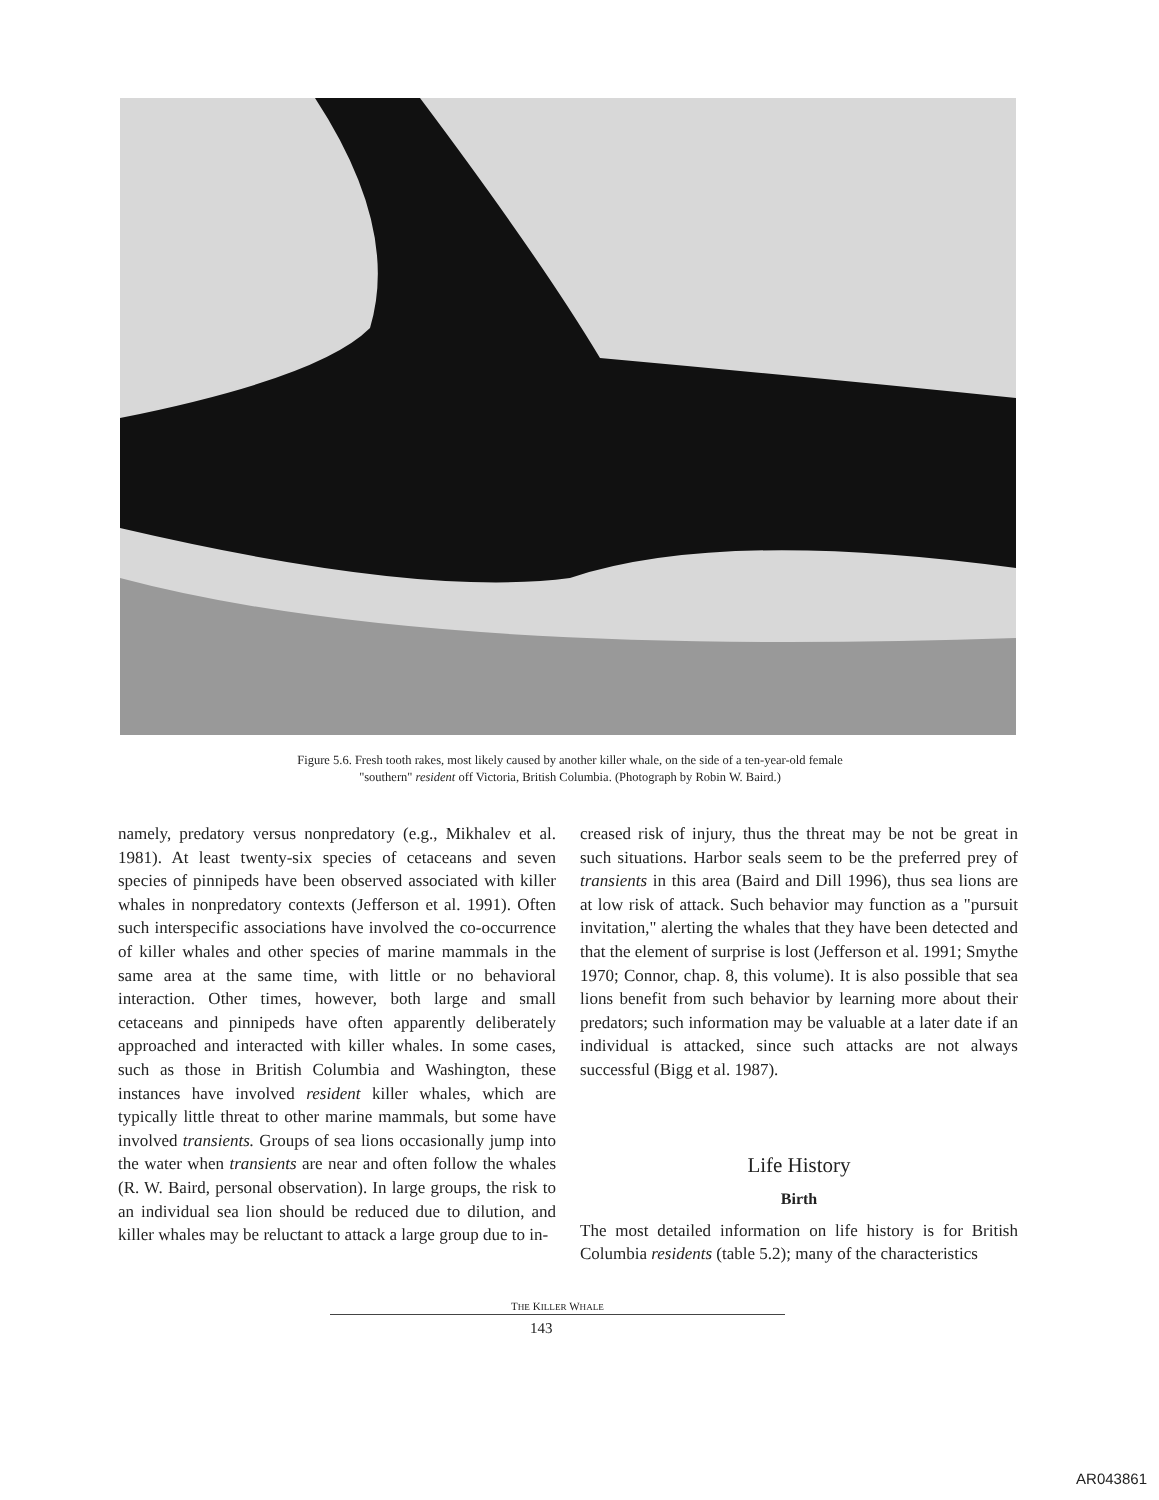Figure 5.6. Fresh tooth rakes, most likely caused by another killer whale, on the side of a ten-year-old female
"southern" resident off Victoria, British Columbia. (Photograph by Robin W. Baird.)
namely, predatory versus nonpredatory (e.g., Mikhalev et al. 1981). At least twenty-six species of cetaceans and seven species of pinnipeds have been observed associated with killer whales in nonpredatory contexts (Jefferson et al. 1991). Often such interspecific associations have involved the co-occurrence of killer whales and other species of marine mammals in the same area at the same time, with little or no behavioral interaction. Other times, however, both large and small cetaceans and pinnipeds have often apparently deliberately approached and interacted with killer whales. In some cases, such as those in British Columbia and Washington, these instances have involved resident killer whales, which are typically little threat to other marine mammals, but some have involved transients. Groups of sea lions occasionally jump into the water when transients are near and often follow the whales (R. W. Baird, personal observation). In large groups, the risk to an individual sea lion should be reduced due to dilution, and killer whales may be reluctant to attack a large group due to in-
creased risk of injury, thus the threat may be not be great in such situations. Harbor seals seem to be the preferred prey of transients in this area (Baird and Dill 1996), thus sea lions are at low risk of attack. Such behavior may function as a "pursuit invitation," alerting the whales that they have been detected and that the element of surprise is lost (Jefferson et al. 1991; Smythe 1970; Connor, chap. 8, this volume). It is also possible that sea lions benefit from such behavior by learning more about their predators; such information may be valuable at a later date if an individual is attacked, since such attacks are not always successful (Bigg et al. 1987).
Life History
Birth
The most detailed information on life history is for British Columbia residents (table 5.2); many of the characteristics
THE KILLER WHALE
143
AR043861